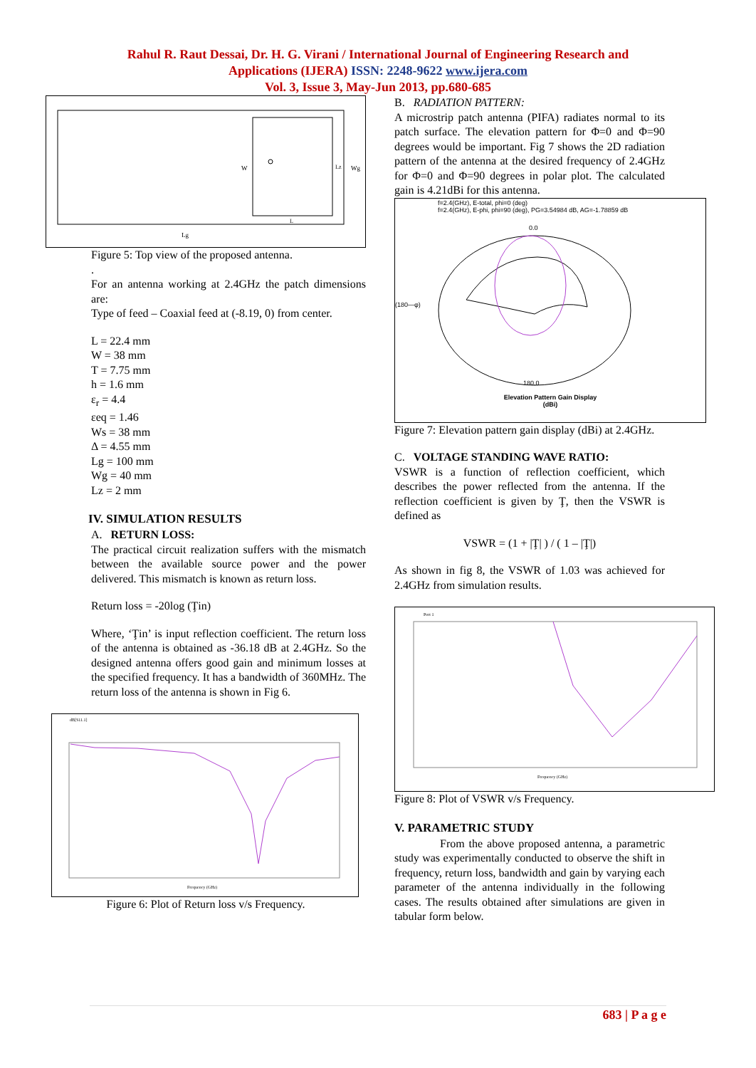Rahul R. Raut Dessai, Dr. H. G. Virani / International Journal of Engineering Research and
Applications (IJERA) ISSN: 2248-9622 www.ijera.com
Vol. 3, Issue 3, May-Jun 2013, pp.680-685
W
Wg
Lz
L
Lg
Figure 5: Top view of the proposed antenna.
.
For an antenna working at 2.4GHz the patch dimensions are:
Type of feed – Coaxial feed at (-8.19, 0) from center.
L = 22.4 mm
W = 38 mm
T = 7.75 mm
h = 1.6 mm
ε<sub>r</sub> = 4.4
εeq = 1.46
Ws = 38 mm
Δ = 4.55 mm
Lg = 100 mm
Wg = 40 mm
Lz = 2 mm
IV. SIMULATION RESULTS
A. RETURN LOSS:
The practical circuit realization suffers with the mismatch between the available source power and the power delivered. This mismatch is known as return loss.
Return loss = -20log (Ţin)
Where, ‘Ţin’ is input reflection coefficient. The return loss of the antenna is obtained as -36.18 dB at 2.4GHz. So the designed antenna offers good gain and minimum losses at the specified frequency. It has a bandwidth of 360MHz. The return loss of the antenna is shown in Fig 6.
dB[S11.1]
Frequency (GHz)
Figure 6: Plot of Return loss v/s Frequency.
B. RADIATION PATTERN:
A microstrip patch antenna (PIFA) radiates normal to its patch surface. The elevation pattern for Φ=0 and Φ=90 degrees would be important. Fig 7 shows the 2D radiation pattern of the antenna at the desired frequency of 2.4GHz for Φ=0 and Φ=90 degrees in polar plot. The calculated gain is 4.21dBi for this antenna.
f=2.4(GHz), E-total, phi=0 (deg)
f=2.4(GHz), E-phi, phi=90 (deg), PG=3.54984 dB, AG=-1.78859 dB
0.0
(180—φ)
180.0
Elevation Pattern Gain Display
(dBi)
Figure 7: Elevation pattern gain display (dBi) at 2.4GHz.
C. VOLTAGE STANDING WAVE RATIO:
VSWR is a function of reflection coefficient, which describes the power reflected from the antenna. If the reflection coefficient is given by Ţ, then the VSWR is defined as
VSWR = (1 + |Ţ| ) / ( 1 – |Ţ|)
As shown in fig 8, the VSWR of 1.03 was achieved for 2.4GHz from simulation results.
Port 1
Frequency (GHz)
Figure 8: Plot of VSWR v/s Frequency.
V. PARAMETRIC STUDY
From the above proposed antenna, a parametric study was experimentally conducted to observe the shift in frequency, return loss, bandwidth and gain by varying each parameter of the antenna individually in the following cases. The results obtained after simulations are given in tabular form below.
683 | P a g e